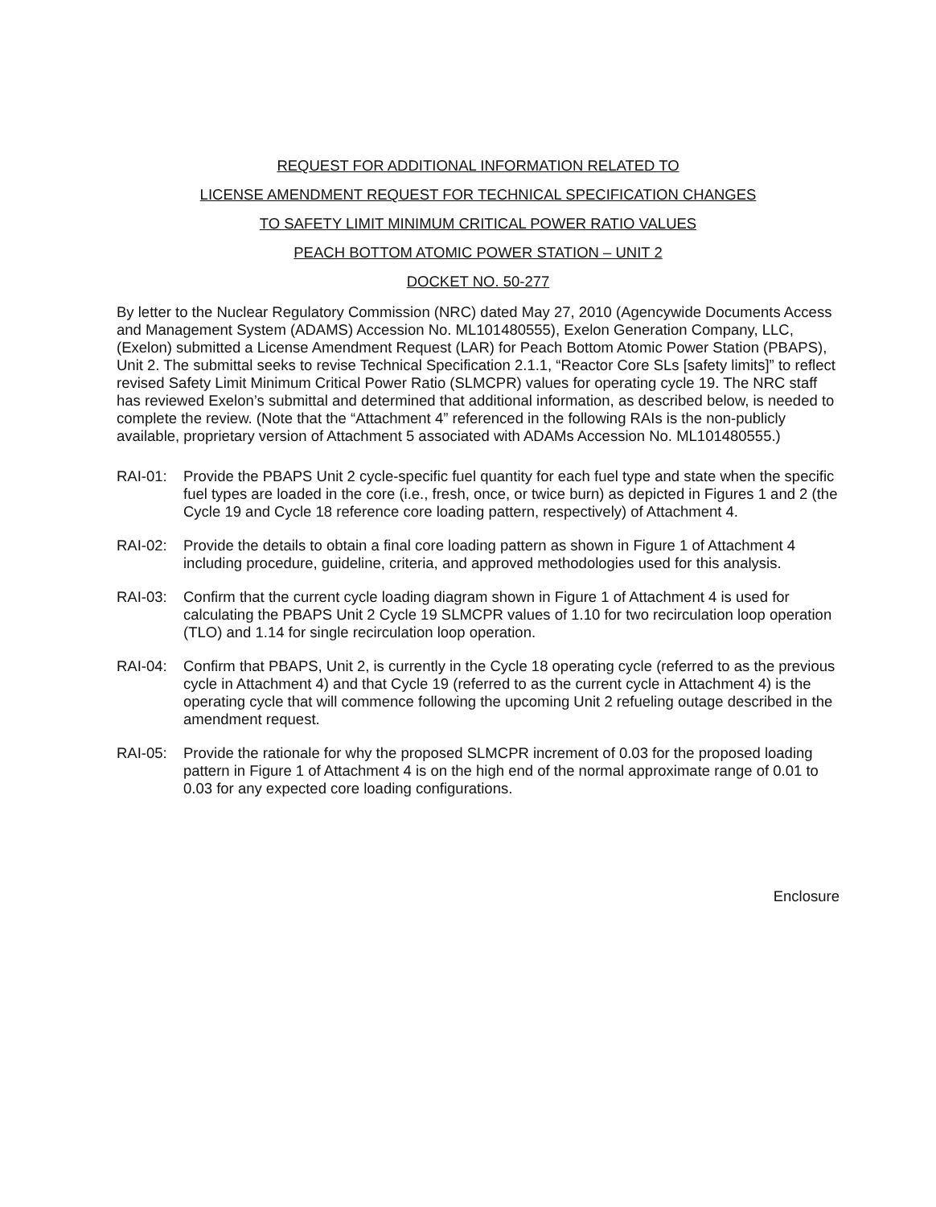REQUEST FOR ADDITIONAL INFORMATION RELATED TO
LICENSE AMENDMENT REQUEST FOR TECHNICAL SPECIFICATION CHANGES
TO SAFETY LIMIT MINIMUM CRITICAL POWER RATIO VALUES
PEACH BOTTOM ATOMIC POWER STATION – UNIT 2
DOCKET NO. 50-277
By letter to the Nuclear Regulatory Commission (NRC) dated May 27, 2010 (Agencywide Documents Access and Management System (ADAMS) Accession No. ML101480555), Exelon Generation Company, LLC, (Exelon) submitted a License Amendment Request (LAR) for Peach Bottom Atomic Power Station (PBAPS), Unit 2. The submittal seeks to revise Technical Specification 2.1.1, “Reactor Core SLs [safety limits]” to reflect revised Safety Limit Minimum Critical Power Ratio (SLMCPR) values for operating cycle 19. The NRC staff has reviewed Exelon’s submittal and determined that additional information, as described below, is needed to complete the review. (Note that the “Attachment 4” referenced in the following RAIs is the non-publicly available, proprietary version of Attachment 5 associated with ADAMs Accession No. ML101480555.)
RAI-01: Provide the PBAPS Unit 2 cycle-specific fuel quantity for each fuel type and state when the specific fuel types are loaded in the core (i.e., fresh, once, or twice burn) as depicted in Figures 1 and 2 (the Cycle 19 and Cycle 18 reference core loading pattern, respectively) of Attachment 4.
RAI-02: Provide the details to obtain a final core loading pattern as shown in Figure 1 of Attachment 4 including procedure, guideline, criteria, and approved methodologies used for this analysis.
RAI-03: Confirm that the current cycle loading diagram shown in Figure 1 of Attachment 4 is used for calculating the PBAPS Unit 2 Cycle 19 SLMCPR values of 1.10 for two recirculation loop operation (TLO) and 1.14 for single recirculation loop operation.
RAI-04: Confirm that PBAPS, Unit 2, is currently in the Cycle 18 operating cycle (referred to as the previous cycle in Attachment 4) and that Cycle 19 (referred to as the current cycle in Attachment 4) is the operating cycle that will commence following the upcoming Unit 2 refueling outage described in the amendment request.
RAI-05: Provide the rationale for why the proposed SLMCPR increment of 0.03 for the proposed loading pattern in Figure 1 of Attachment 4 is on the high end of the normal approximate range of 0.01 to 0.03 for any expected core loading configurations.
Enclosure